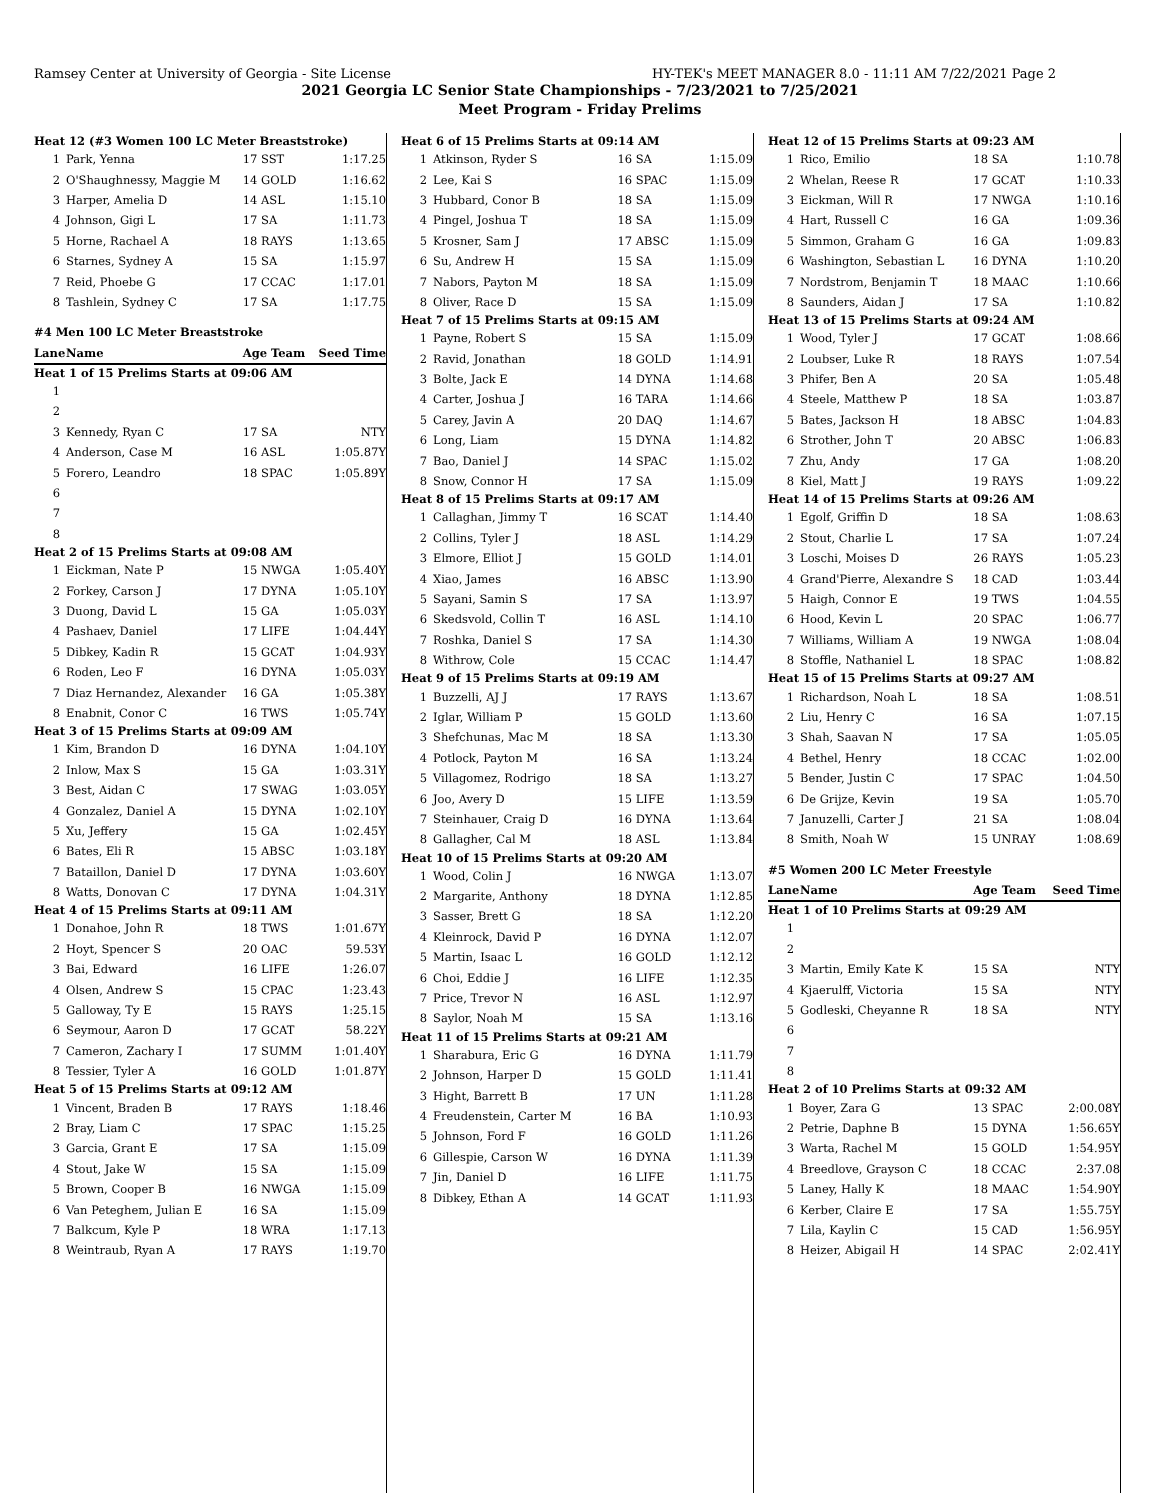Ramsey Center at University of Georgia - Site License HY-TEK's MEET MANAGER 8.0 - 11:11 AM 7/22/2021 Page 2
2021 Georgia LC Senior State Championships - 7/23/2021 to 7/25/2021
Meet Program - Friday Prelims
| Heat 12 (#3 Women 100 LC Meter Breaststroke) | | | |
| 1 | Park, Yenna | 17 SST | 1:17.25 |
| 2 | O'Shaughnessy, Maggie M | 14 GOLD | 1:16.62 |
| 3 | Harper, Amelia D | 14 ASL | 1:15.10 |
| 4 | Johnson, Gigi L | 17 SA | 1:11.73 |
| 5 | Horne, Rachael A | 18 RAYS | 1:13.65 |
| 6 | Starnes, Sydney A | 15 SA | 1:15.97 |
| 7 | Reid, Phoebe G | 17 CCAC | 1:17.01 |
| 8 | Tashlein, Sydney C | 17 SA | 1:17.75 |
| #4 Men 100 LC Meter Breaststroke | | | |
| Lane | Name | Age Team | Seed Time |
| Heat 1 of 15 Prelims Starts at 09:06 AM | | | |
| 1 | | | |
| 2 | | | |
| 3 | Kennedy, Ryan C | 17 SA | NTY |
| 4 | Anderson, Case M | 16 ASL | 1:05.87Y |
| 5 | Forero, Leandro | 18 SPAC | 1:05.89Y |
| 6 | | | |
| 7 | | | |
| 8 | | | |
| Heat 2 of 15 Prelims Starts at 09:08 AM | | | |
| 1 | Eickman, Nate P | 15 NWGA | 1:05.40Y |
| 2 | Forkey, Carson J | 17 DYNA | 1:05.10Y |
| 3 | Duong, David L | 15 GA | 1:05.03Y |
| 4 | Pashaev, Daniel | 17 LIFE | 1:04.44Y |
| 5 | Dibkey, Kadin R | 15 GCAT | 1:04.93Y |
| 6 | Roden, Leo F | 16 DYNA | 1:05.03Y |
| 7 | Diaz Hernandez, Alexander | 16 GA | 1:05.38Y |
| 8 | Enabnit, Conor C | 16 TWS | 1:05.74Y |
| Heat 3 of 15 Prelims Starts at 09:09 AM | | | |
| 1 | Kim, Brandon D | 16 DYNA | 1:04.10Y |
| 2 | Inlow, Max S | 15 GA | 1:03.31Y |
| 3 | Best, Aidan C | 17 SWAG | 1:03.05Y |
| 4 | Gonzalez, Daniel A | 15 DYNA | 1:02.10Y |
| 5 | Xu, Jeffery | 15 GA | 1:02.45Y |
| 6 | Bates, Eli R | 15 ABSC | 1:03.18Y |
| 7 | Bataillon, Daniel D | 17 DYNA | 1:03.60Y |
| 8 | Watts, Donovan C | 17 DYNA | 1:04.31Y |
| Heat 4 of 15 Prelims Starts at 09:11 AM | | | |
| 1 | Donahoe, John R | 18 TWS | 1:01.67Y |
| 2 | Hoyt, Spencer S | 20 OAC | 59.53Y |
| 3 | Bai, Edward | 16 LIFE | 1:26.07 |
| 4 | Olsen, Andrew S | 15 CPAC | 1:23.43 |
| 5 | Galloway, Ty E | 15 RAYS | 1:25.15 |
| 6 | Seymour, Aaron D | 17 GCAT | 58.22Y |
| 7 | Cameron, Zachary I | 17 SUMM | 1:01.40Y |
| 8 | Tessier, Tyler A | 16 GOLD | 1:01.87Y |
| Heat 5 of 15 Prelims Starts at 09:12 AM | | | |
| 1 | Vincent, Braden B | 17 RAYS | 1:18.46 |
| 2 | Bray, Liam C | 17 SPAC | 1:15.25 |
| 3 | Garcia, Grant E | 17 SA | 1:15.09 |
| 4 | Stout, Jake W | 15 SA | 1:15.09 |
| 5 | Brown, Cooper B | 16 NWGA | 1:15.09 |
| 6 | Van Peteghem, Julian E | 16 SA | 1:15.09 |
| 7 | Balkcum, Kyle P | 18 WRA | 1:17.13 |
| 8 | Weintraub, Ryan A | 17 RAYS | 1:19.70 |
| Heat 6 of 15 Prelims Starts at 09:14 AM | | | |
| 1 | Atkinson, Ryder S | 16 SA | 1:15.09 |
| 2 | Lee, Kai S | 16 SPAC | 1:15.09 |
| 3 | Hubbard, Conor B | 18 SA | 1:15.09 |
| 4 | Pingel, Joshua T | 18 SA | 1:15.09 |
| 5 | Krosner, Sam J | 17 ABSC | 1:15.09 |
| 6 | Su, Andrew H | 15 SA | 1:15.09 |
| 7 | Nabors, Payton M | 18 SA | 1:15.09 |
| 8 | Oliver, Race D | 15 SA | 1:15.09 |
| Heat 7 of 15 Prelims Starts at 09:15 AM | | | |
| 1 | Payne, Robert S | 15 SA | 1:15.09 |
| 2 | Ravid, Jonathan | 18 GOLD | 1:14.91 |
| 3 | Bolte, Jack E | 14 DYNA | 1:14.68 |
| 4 | Carter, Joshua J | 16 TARA | 1:14.66 |
| 5 | Carey, Javin A | 20 DAQ | 1:14.67 |
| 6 | Long, Liam | 15 DYNA | 1:14.82 |
| 7 | Bao, Daniel J | 14 SPAC | 1:15.02 |
| 8 | Snow, Connor H | 17 SA | 1:15.09 |
| Heat 8 of 15 Prelims Starts at 09:17 AM | | | |
| 1 | Callaghan, Jimmy T | 16 SCAT | 1:14.40 |
| 2 | Collins, Tyler J | 18 ASL | 1:14.29 |
| 3 | Elmore, Elliot J | 15 GOLD | 1:14.01 |
| 4 | Xiao, James | 16 ABSC | 1:13.90 |
| 5 | Sayani, Samin S | 17 SA | 1:13.97 |
| 6 | Skedsvold, Collin T | 16 ASL | 1:14.10 |
| 7 | Roshka, Daniel S | 17 SA | 1:14.30 |
| 8 | Withrow, Cole | 15 CCAC | 1:14.47 |
| Heat 9 of 15 Prelims Starts at 09:19 AM | | | |
| 1 | Buzzelli, AJ J | 17 RAYS | 1:13.67 |
| 2 | Iglar, William P | 15 GOLD | 1:13.60 |
| 3 | Shefchunas, Mac M | 18 SA | 1:13.30 |
| 4 | Potlock, Payton M | 16 SA | 1:13.24 |
| 5 | Villagomez, Rodrigo | 18 SA | 1:13.27 |
| 6 | Joo, Avery D | 15 LIFE | 1:13.59 |
| 7 | Steinhauer, Craig D | 16 DYNA | 1:13.64 |
| 8 | Gallagher, Cal M | 18 ASL | 1:13.84 |
| Heat 10 of 15 Prelims Starts at 09:20 AM | | | |
| 1 | Wood, Colin J | 16 NWGA | 1:13.07 |
| 2 | Margarite, Anthony | 18 DYNA | 1:12.85 |
| 3 | Sasser, Brett G | 18 SA | 1:12.20 |
| 4 | Kleinrock, David P | 16 DYNA | 1:12.07 |
| 5 | Martin, Isaac L | 16 GOLD | 1:12.12 |
| 6 | Choi, Eddie J | 16 LIFE | 1:12.35 |
| 7 | Price, Trevor N | 16 ASL | 1:12.97 |
| 8 | Saylor, Noah M | 15 SA | 1:13.16 |
| Heat 11 of 15 Prelims Starts at 09:21 AM | | | |
| 1 | Sharabura, Eric G | 16 DYNA | 1:11.79 |
| 2 | Johnson, Harper D | 15 GOLD | 1:11.41 |
| 3 | Hight, Barrett B | 17 UN | 1:11.28 |
| 4 | Freudenstein, Carter M | 16 BA | 1:10.93 |
| 5 | Johnson, Ford F | 16 GOLD | 1:11.26 |
| 6 | Gillespie, Carson W | 16 DYNA | 1:11.39 |
| 7 | Jin, Daniel D | 16 LIFE | 1:11.75 |
| 8 | Dibkey, Ethan A | 14 GCAT | 1:11.93 |
| Heat 12 of 15 Prelims Starts at 09:23 AM | | | |
| 1 | Rico, Emilio | 18 SA | 1:10.78 |
| 2 | Whelan, Reese R | 17 GCAT | 1:10.33 |
| 3 | Eickman, Will R | 17 NWGA | 1:10.16 |
| 4 | Hart, Russell C | 16 GA | 1:09.36 |
| 5 | Simmon, Graham G | 16 GA | 1:09.83 |
| 6 | Washington, Sebastian L | 16 DYNA | 1:10.20 |
| 7 | Nordstrom, Benjamin T | 18 MAAC | 1:10.66 |
| 8 | Saunders, Aidan J | 17 SA | 1:10.82 |
| Heat 13 of 15 Prelims Starts at 09:24 AM | | | |
| 1 | Wood, Tyler J | 17 GCAT | 1:08.66 |
| 2 | Loubser, Luke R | 18 RAYS | 1:07.54 |
| 3 | Phifer, Ben A | 20 SA | 1:05.48 |
| 4 | Steele, Matthew P | 18 SA | 1:03.87 |
| 5 | Bates, Jackson H | 18 ABSC | 1:04.83 |
| 6 | Strother, John T | 20 ABSC | 1:06.83 |
| 7 | Zhu, Andy | 17 GA | 1:08.20 |
| 8 | Kiel, Matt J | 19 RAYS | 1:09.22 |
| Heat 14 of 15 Prelims Starts at 09:26 AM | | | |
| 1 | Egolf, Griffin D | 18 SA | 1:08.63 |
| 2 | Stout, Charlie L | 17 SA | 1:07.24 |
| 3 | Loschi, Moises D | 26 RAYS | 1:05.23 |
| 4 | Grand'Pierre, Alexandre S | 18 CAD | 1:03.44 |
| 5 | Haigh, Connor E | 19 TWS | 1:04.55 |
| 6 | Hood, Kevin L | 20 SPAC | 1:06.77 |
| 7 | Williams, William A | 19 NWGA | 1:08.04 |
| 8 | Stoffle, Nathaniel L | 18 SPAC | 1:08.82 |
| Heat 15 of 15 Prelims Starts at 09:27 AM | | | |
| 1 | Richardson, Noah L | 18 SA | 1:08.51 |
| 2 | Liu, Henry C | 16 SA | 1:07.15 |
| 3 | Shah, Saavan N | 17 SA | 1:05.05 |
| 4 | Bethel, Henry | 18 CCAC | 1:02.00 |
| 5 | Bender, Justin C | 17 SPAC | 1:04.50 |
| 6 | De Grijze, Kevin | 19 SA | 1:05.70 |
| 7 | Januzelli, Carter J | 21 SA | 1:08.04 |
| 8 | Smith, Noah W | 15 UNRAY | 1:08.69 |
| #5 Women 200 LC Meter Freestyle | | | |
| Lane | Name | Age Team | Seed Time |
| Heat 1 of 10 Prelims Starts at 09:29 AM | | | |
| 1 | | | |
| 2 | | | |
| 3 | Martin, Emily Kate K | 15 SA | NTY |
| 4 | Kjaerulff, Victoria | 15 SA | NTY |
| 5 | Godleski, Cheyanne R | 18 SA | NTY |
| 6 | | | |
| 7 | | | |
| 8 | | | |
| Heat 2 of 10 Prelims Starts at 09:32 AM | | | |
| 1 | Boyer, Zara G | 13 SPAC | 2:00.08Y |
| 2 | Petrie, Daphne B | 15 DYNA | 1:56.65Y |
| 3 | Warta, Rachel M | 15 GOLD | 1:54.95Y |
| 4 | Breedlove, Grayson C | 18 CCAC | 2:37.08 |
| 5 | Laney, Hally K | 18 MAAC | 1:54.90Y |
| 6 | Kerber, Claire E | 17 SA | 1:55.75Y |
| 7 | Lila, Kaylin C | 15 CAD | 1:56.95Y |
| 8 | Heizer, Abigail H | 14 SPAC | 2:02.41Y |